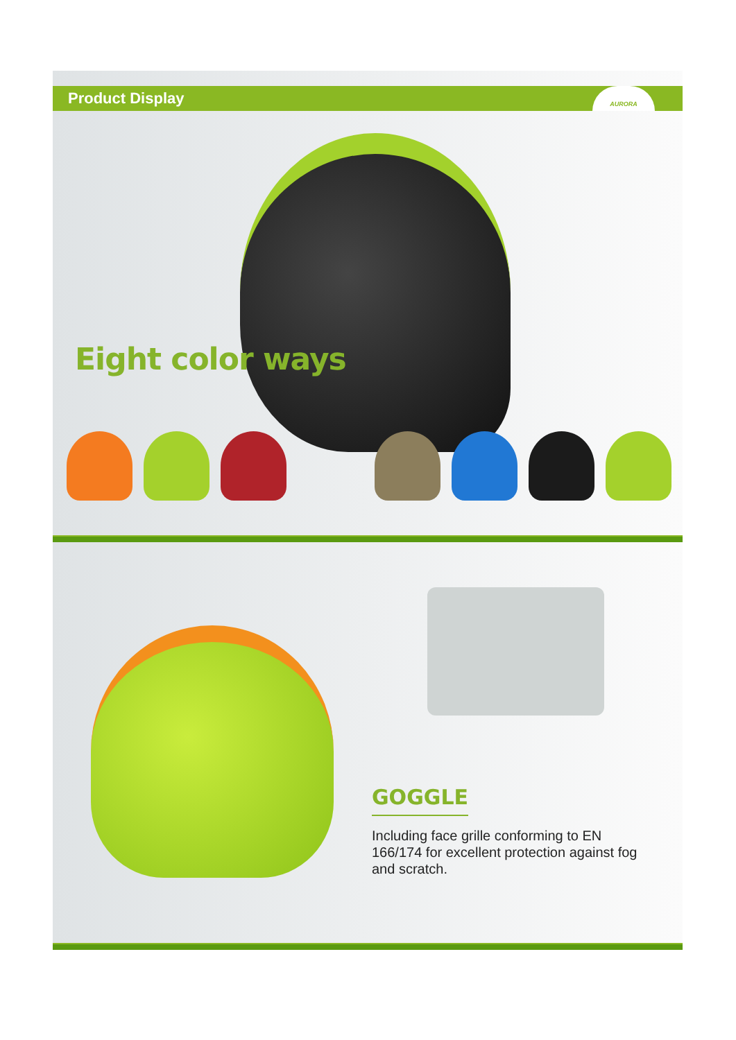Product Display AURORA
Eight color ways
GOGGLE
Including face grille conforming to EN 166/174 for excellent protection against fog and scratch.